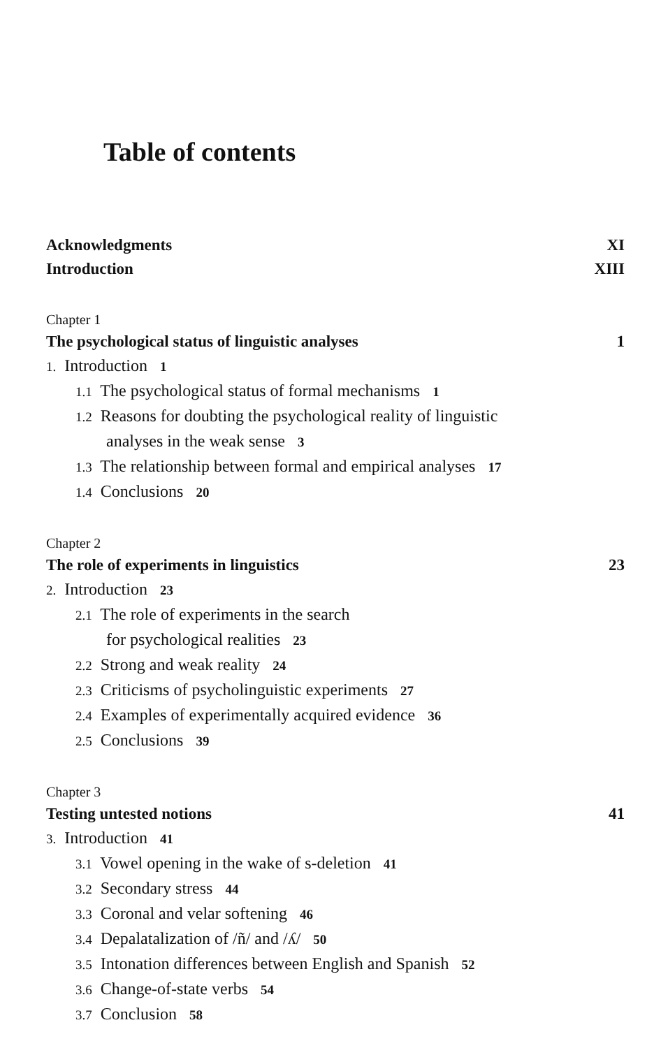Table of contents
Acknowledgments XI
Introduction XIII
Chapter 1
The psychological status of linguistic analyses 1
1. Introduction 1
1.1 The psychological status of formal mechanisms 1
1.2 Reasons for doubting the psychological reality of linguistic
analyses in the weak sense 3
1.3 The relationship between formal and empirical analyses 17
1.4 Conclusions 20
Chapter 2
The role of experiments in linguistics 23
2. Introduction 23
2.1 The role of experiments in the search
for psychological realities 23
2.2 Strong and weak reality 24
2.3 Criticisms of psycholinguistic experiments 27
2.4 Examples of experimentally acquired evidence 36
2.5 Conclusions 39
Chapter 3
Testing untested notions 41
3. Introduction 41
3.1 Vowel opening in the wake of s-deletion 41
3.2 Secondary stress 44
3.3 Coronal and velar softening 46
3.4 Depalatalization of /ñ/ and /ʎ/ 50
3.5 Intonation differences between English and Spanish 52
3.6 Change-of-state verbs 54
3.7 Conclusion 58